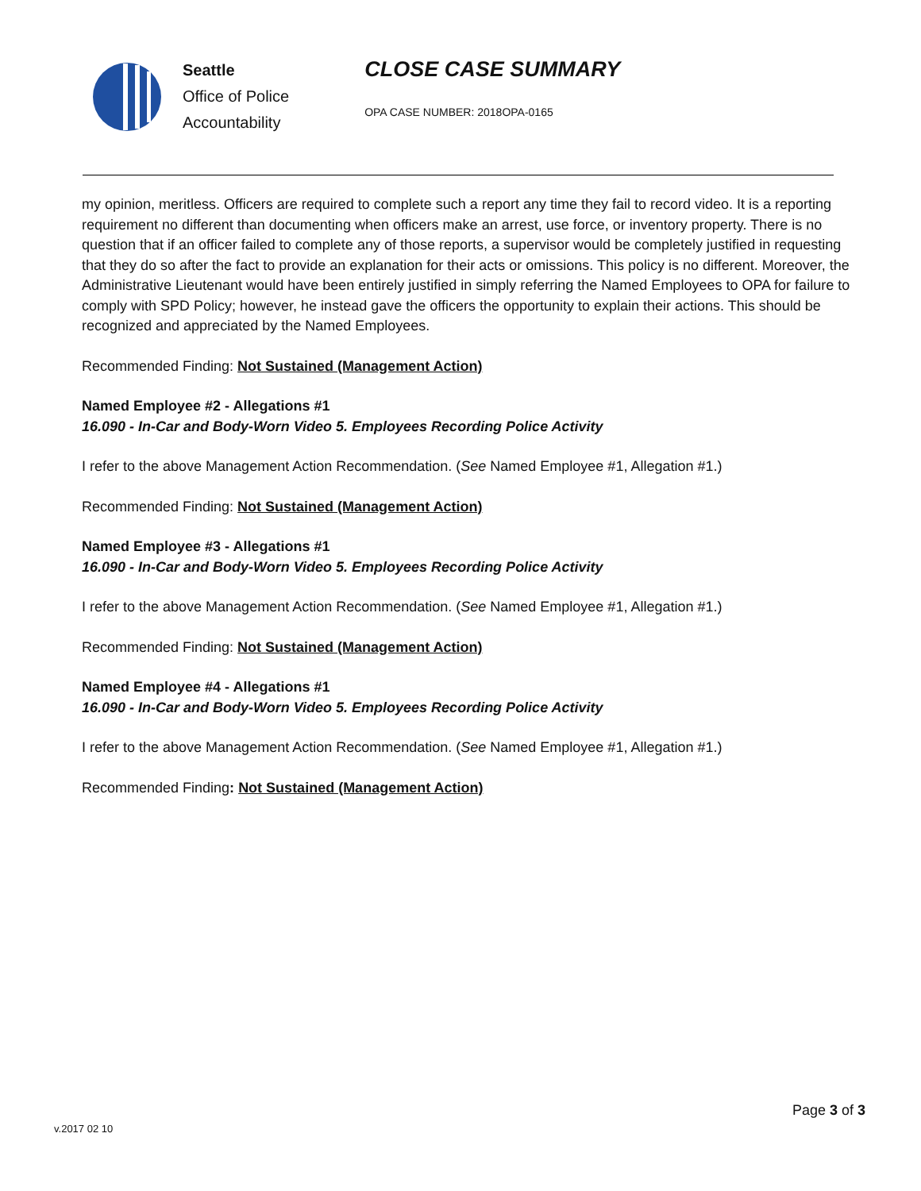Seattle
Office of Police
Accountability
CLOSE CASE SUMMARY
OPA CASE NUMBER: 2018OPA-0165
my opinion, meritless. Officers are required to complete such a report any time they fail to record video. It is a reporting requirement no different than documenting when officers make an arrest, use force, or inventory property. There is no question that if an officer failed to complete any of those reports, a supervisor would be completely justified in requesting that they do so after the fact to provide an explanation for their acts or omissions. This policy is no different. Moreover, the Administrative Lieutenant would have been entirely justified in simply referring the Named Employees to OPA for failure to comply with SPD Policy; however, he instead gave the officers the opportunity to explain their actions. This should be recognized and appreciated by the Named Employees.
Recommended Finding: Not Sustained (Management Action)
Named Employee #2 - Allegations #1
16.090 - In-Car and Body-Worn Video 5. Employees Recording Police Activity
I refer to the above Management Action Recommendation. (See Named Employee #1, Allegation #1.)
Recommended Finding: Not Sustained (Management Action)
Named Employee #3 - Allegations #1
16.090 - In-Car and Body-Worn Video 5. Employees Recording Police Activity
I refer to the above Management Action Recommendation. (See Named Employee #1, Allegation #1.)
Recommended Finding: Not Sustained (Management Action)
Named Employee #4 - Allegations #1
16.090 - In-Car and Body-Worn Video 5. Employees Recording Police Activity
I refer to the above Management Action Recommendation. (See Named Employee #1, Allegation #1.)
Recommended Finding: Not Sustained (Management Action)
Page 3 of 3
v.2017 02 10